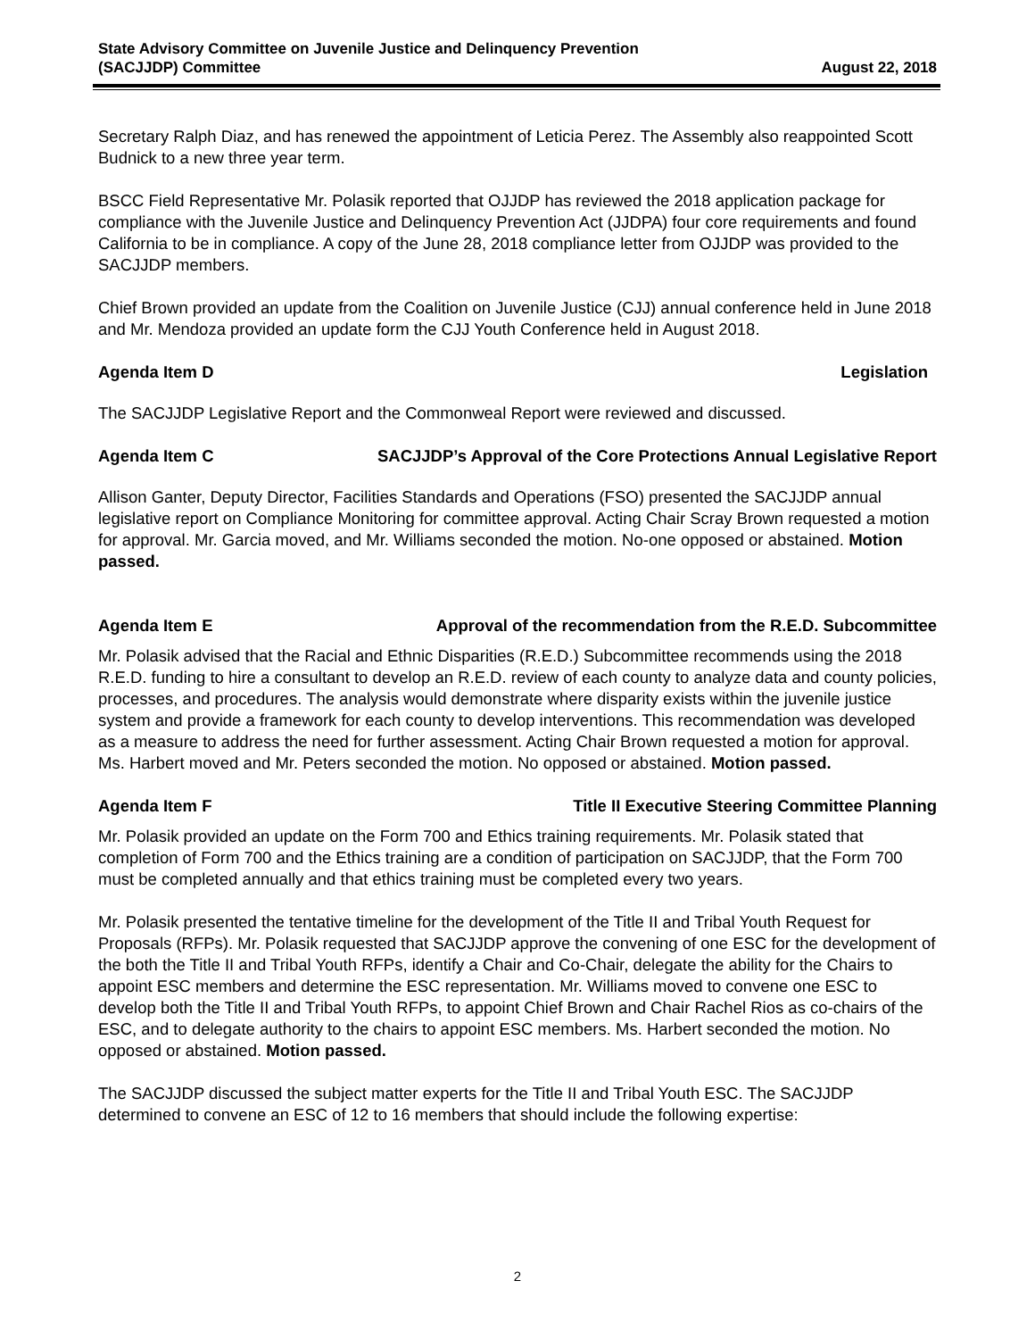State Advisory Committee on Juvenile Justice and Delinquency Prevention
(SACJJDP) Committee
August 22, 2018
Secretary Ralph Diaz, and has renewed the appointment of Leticia Perez. The Assembly also reappointed Scott Budnick to a new three year term.
BSCC Field Representative Mr. Polasik reported that OJJDP has reviewed the 2018 application package for compliance with the Juvenile Justice and Delinquency Prevention Act (JJDPA) four core requirements and found California to be in compliance. A copy of the June 28, 2018 compliance letter from OJJDP was provided to the SACJJDP members.
Chief Brown provided an update from the Coalition on Juvenile Justice (CJJ) annual conference held in June 2018 and Mr. Mendoza provided an update form the CJJ Youth Conference held in August 2018.
Agenda Item D Legislation
The SACJJDP Legislative Report and the Commonweal Report were reviewed and discussed.
Agenda Item C SACJJDP’s Approval of the Core Protections Annual Legislative Report
Allison Ganter, Deputy Director, Facilities Standards and Operations (FSO) presented the SACJJDP annual legislative report on Compliance Monitoring for committee approval. Acting Chair Scray Brown requested a motion for approval. Mr. Garcia moved, and Mr. Williams seconded the motion. No-one opposed or abstained. Motion passed.
Agenda Item E Approval of the recommendation from the R.E.D. Subcommittee
Mr. Polasik advised that the Racial and Ethnic Disparities (R.E.D.) Subcommittee recommends using the 2018 R.E.D. funding to hire a consultant to develop an R.E.D. review of each county to analyze data and county policies, processes, and procedures. The analysis would demonstrate where disparity exists within the juvenile justice system and provide a framework for each county to develop interventions. This recommendation was developed as a measure to address the need for further assessment. Acting Chair Brown requested a motion for approval. Ms. Harbert moved and Mr. Peters seconded the motion. No opposed or abstained. Motion passed.
Agenda Item F Title II Executive Steering Committee Planning
Mr. Polasik provided an update on the Form 700 and Ethics training requirements. Mr. Polasik stated that completion of Form 700 and the Ethics training are a condition of participation on SACJJDP, that the Form 700 must be completed annually and that ethics training must be completed every two years.
Mr. Polasik presented the tentative timeline for the development of the Title II and Tribal Youth Request for Proposals (RFPs). Mr. Polasik requested that SACJJDP approve the convening of one ESC for the development of the both the Title II and Tribal Youth RFPs, identify a Chair and Co-Chair, delegate the ability for the Chairs to appoint ESC members and determine the ESC representation. Mr. Williams moved to convene one ESC to develop both the Title II and Tribal Youth RFPs, to appoint Chief Brown and Chair Rachel Rios as co-chairs of the ESC, and to delegate authority to the chairs to appoint ESC members. Ms. Harbert seconded the motion. No opposed or abstained. Motion passed.
The SACJJDP discussed the subject matter experts for the Title II and Tribal Youth ESC. The SACJJDP determined to convene an ESC of 12 to 16 members that should include the following expertise:
2